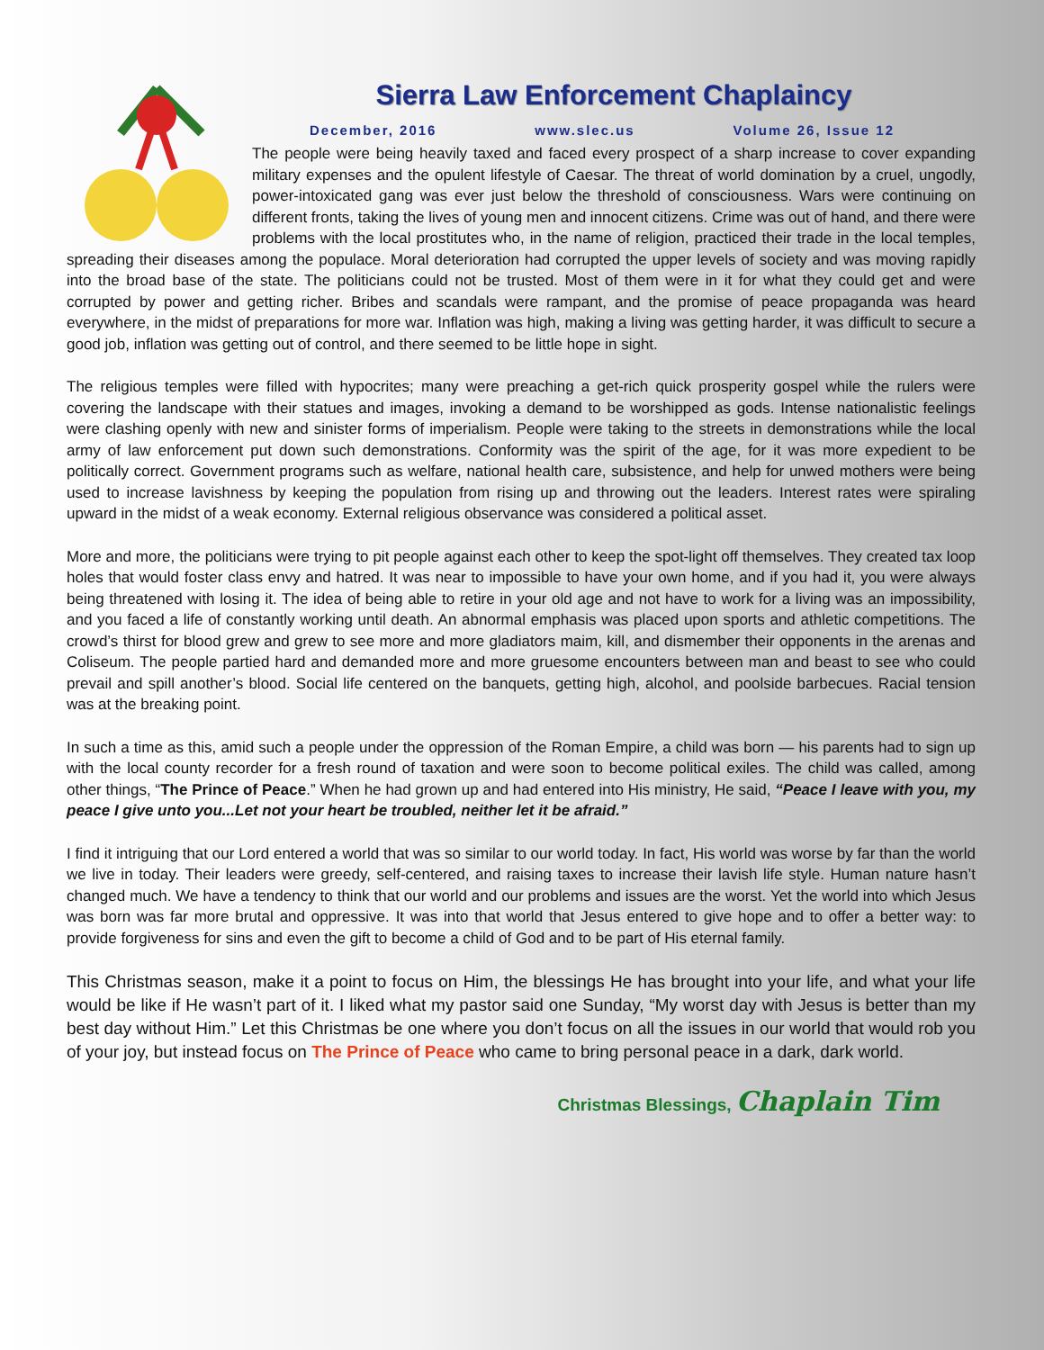Sierra Law Enforcement Chaplaincy
December, 2016 www.slec.us Volume 26, Issue 12
The people were being heavily taxed and faced every prospect of a sharp increase to cover expanding military expenses and the opulent lifestyle of Caesar. The threat of world domination by a cruel, ungodly, power-intoxicated gang was ever just below the threshold of consciousness. Wars were continuing on different fronts, taking the lives of young men and innocent citizens. Crime was out of hand, and there were problems with the local prostitutes who, in the name of religion, practiced their trade in the local temples, spreading their diseases among the populace. Moral deterioration had corrupted the upper levels of society and was moving rapidly into the broad base of the state. The politicians could not be trusted. Most of them were in it for what they could get and were corrupted by power and getting richer. Bribes and scandals were rampant, and the promise of peace propaganda was heard everywhere, in the midst of preparations for more war. Inflation was high, making a living was getting harder, it was difficult to secure a good job, inflation was getting out of control, and there seemed to be little hope in sight.
The religious temples were filled with hypocrites; many were preaching a get-rich quick prosperity gospel while the rulers were covering the landscape with their statues and images, invoking a demand to be worshipped as gods. Intense nationalistic feelings were clashing openly with new and sinister forms of imperialism. People were taking to the streets in demonstrations while the local army of law enforcement put down such demonstrations. Conformity was the spirit of the age, for it was more expedient to be politically correct. Government programs such as welfare, national health care, subsistence, and help for unwed mothers were being used to increase lavishness by keeping the population from rising up and throwing out the leaders. Interest rates were spiraling upward in the midst of a weak economy. External religious observance was considered a political asset.
More and more, the politicians were trying to pit people against each other to keep the spot-light off themselves. They created tax loop holes that would foster class envy and hatred. It was near to impossible to have your own home, and if you had it, you were always being threatened with losing it. The idea of being able to retire in your old age and not have to work for a living was an impossibility, and you faced a life of constantly working until death. An abnormal emphasis was placed upon sports and athletic competitions. The crowd’s thirst for blood grew and grew to see more and more gladiators maim, kill, and dismember their opponents in the arenas and Coliseum. The people partied hard and demanded more and more gruesome encounters between man and beast to see who could prevail and spill another’s blood. Social life centered on the banquets, getting high, alcohol, and poolside barbecues. Racial tension was at the breaking point.
In such a time as this, amid such a people under the oppression of the Roman Empire, a child was born — his parents had to sign up with the local county recorder for a fresh round of taxation and were soon to become political exiles. The child was called, among other things, “The Prince of Peace.” When he had grown up and had entered into His ministry, He said, “Peace I leave with you, my peace I give unto you...Let not your heart be troubled, neither let it be afraid.”
I find it intriguing that our Lord entered a world that was so similar to our world today. In fact, His world was worse by far than the world we live in today. Their leaders were greedy, self-centered, and raising taxes to increase their lavish life style. Human nature hasn’t changed much. We have a tendency to think that our world and our problems and issues are the worst. Yet the world into which Jesus was born was far more brutal and oppressive. It was into that world that Jesus entered to give hope and to offer a better way: to provide forgiveness for sins and even the gift to become a child of God and to be part of His eternal family.
This Christmas season, make it a point to focus on Him, the blessings He has brought into your life, and what your life would be like if He wasn’t part of it. I liked what my pastor said one Sunday, “My worst day with Jesus is better than my best day without Him.” Let this Christmas be one where you don’t focus on all the issues in our world that would rob you of your joy, but instead focus on The Prince of Peace who came to bring personal peace in a dark, dark world.
Christmas Blessings, Chaplain Tim